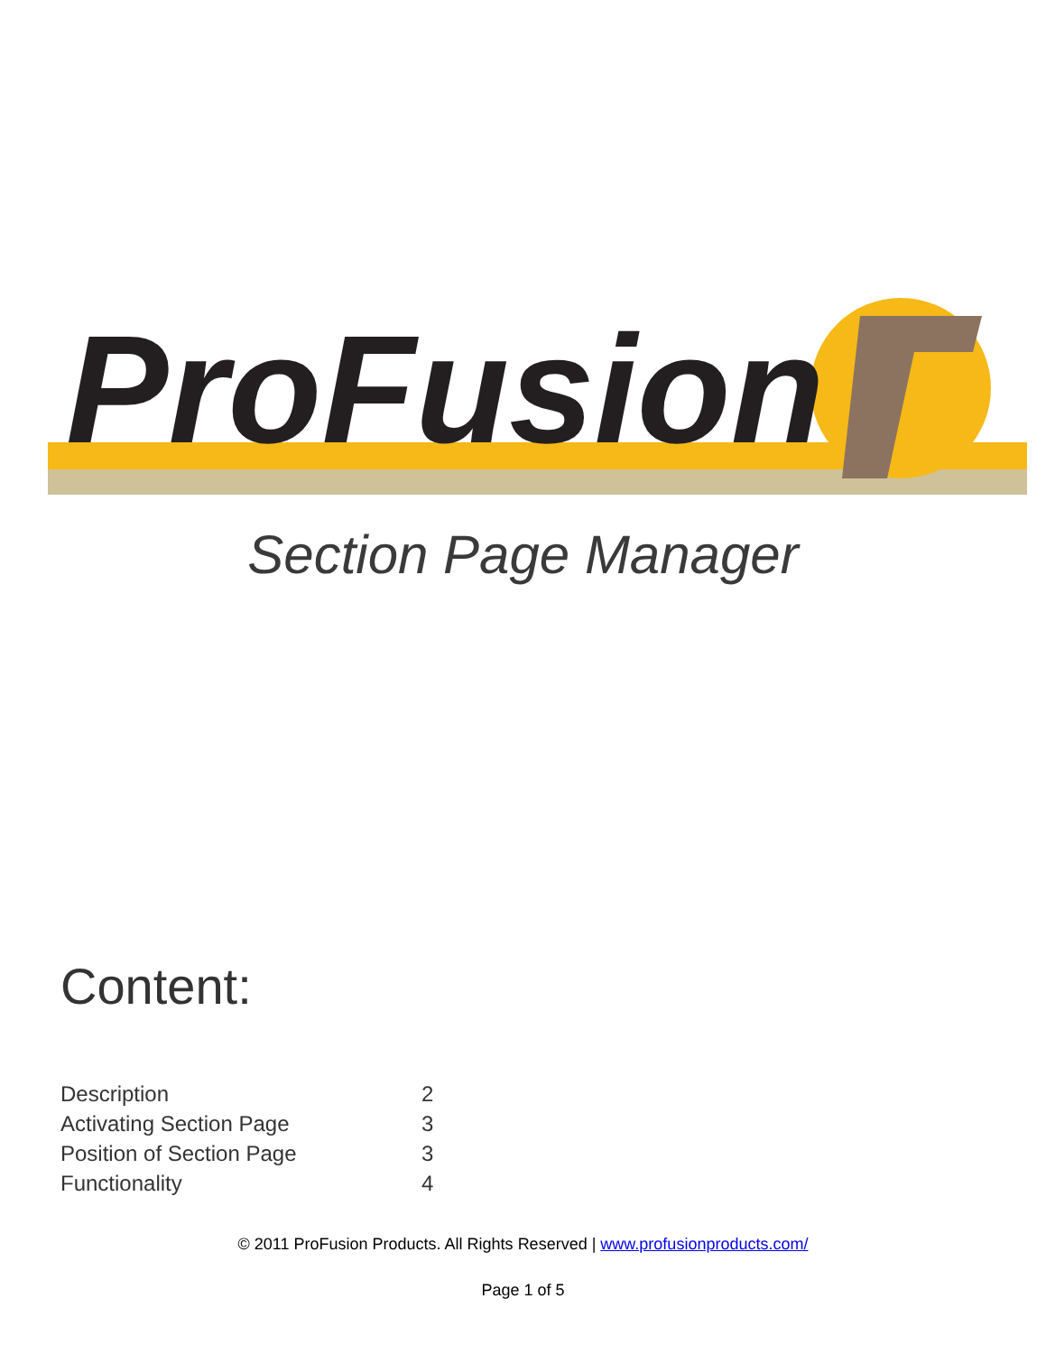ProFusion
Section Page Manager
Content:
Description 2
Activating Section Page 3
Position of Section Page 3
Functionality 4
© 2011 ProFusion Products. All Rights Reserved | www.profusionproducts.com/
Page 1 of 5